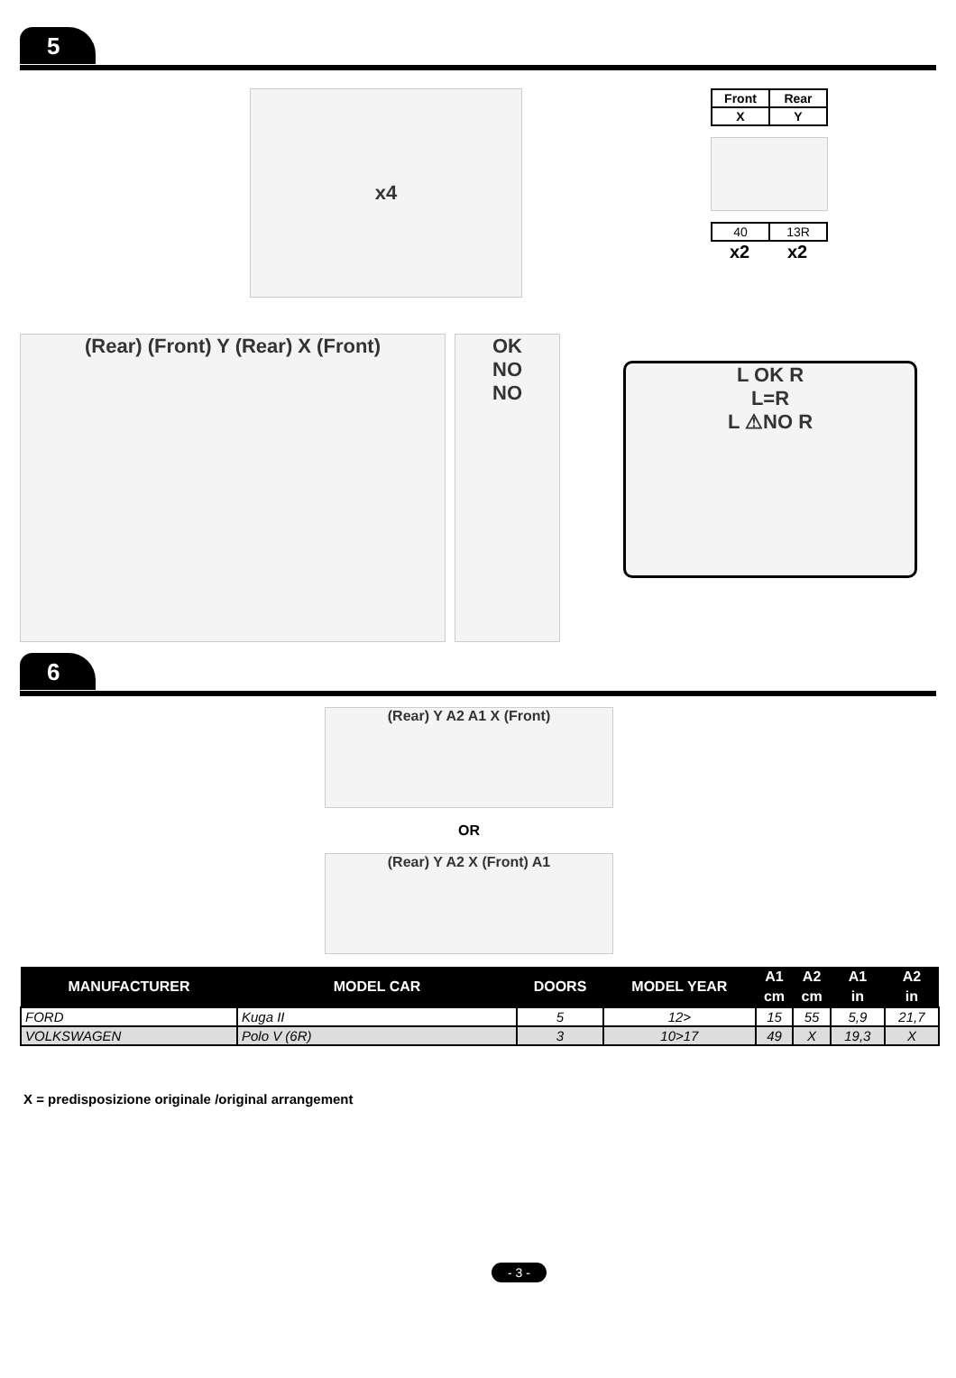5
x4
| Front | Rear |
| X | Y |
| 40 | 13R |
x2 x2
(Rear) (Front) Y (Rear) X (Front) OK
NO
NO
L OK R
L=R
L ⚠NO R
6
(Rear) Y A2 A1 X (Front)
OR
(Rear) Y A2 X (Front) A1
| MANUFACTURER | MODEL CAR | DOORS | MODEL YEAR | A1 | A2 | A1 | A2 |
| --- | --- | --- | --- | --- | --- | --- | --- |
| | | | | cm | cm | in | in |
| FORD | Kuga II | 5 | 12> | 15 | 55 | 5,9 | 21,7 |
| VOLKSWAGEN | Polo V (6R) | 3 | 10>17 | 49 | X | 19,3 | X |
X = predisposizione originale /original arrangement
- 3 -